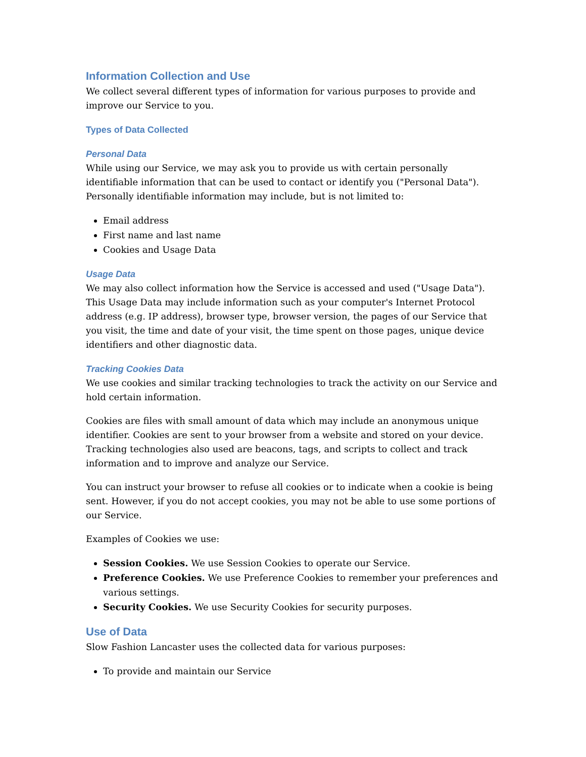Information Collection and Use
We collect several different types of information for various purposes to provide and improve our Service to you.
Types of Data Collected
Personal Data
While using our Service, we may ask you to provide us with certain personally identifiable information that can be used to contact or identify you ("Personal Data"). Personally identifiable information may include, but is not limited to:
Email address
First name and last name
Cookies and Usage Data
Usage Data
We may also collect information how the Service is accessed and used ("Usage Data"). This Usage Data may include information such as your computer's Internet Protocol address (e.g. IP address), browser type, browser version, the pages of our Service that you visit, the time and date of your visit, the time spent on those pages, unique device identifiers and other diagnostic data.
Tracking Cookies Data
We use cookies and similar tracking technologies to track the activity on our Service and hold certain information.
Cookies are files with small amount of data which may include an anonymous unique identifier. Cookies are sent to your browser from a website and stored on your device. Tracking technologies also used are beacons, tags, and scripts to collect and track information and to improve and analyze our Service.
You can instruct your browser to refuse all cookies or to indicate when a cookie is being sent. However, if you do not accept cookies, you may not be able to use some portions of our Service.
Examples of Cookies we use:
Session Cookies. We use Session Cookies to operate our Service.
Preference Cookies. We use Preference Cookies to remember your preferences and various settings.
Security Cookies. We use Security Cookies for security purposes.
Use of Data
Slow Fashion Lancaster uses the collected data for various purposes:
To provide and maintain our Service